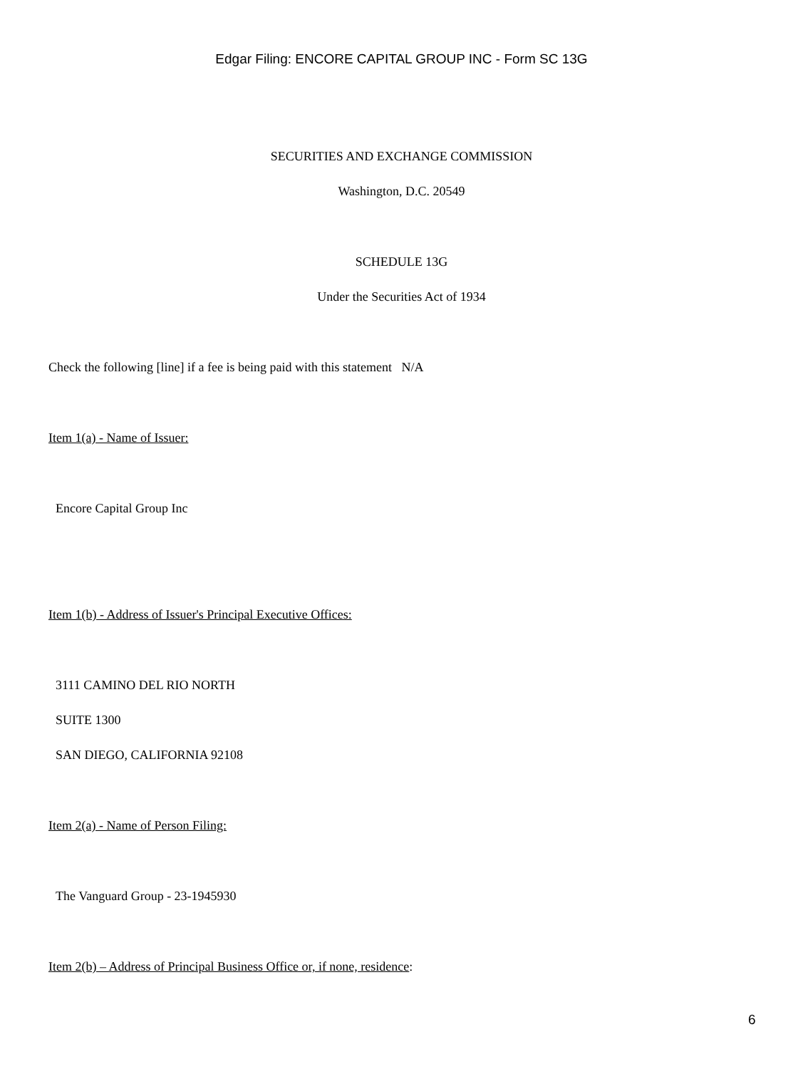Edgar Filing: ENCORE CAPITAL GROUP INC - Form SC 13G
SECURITIES AND EXCHANGE COMMISSION
Washington, D.C. 20549
SCHEDULE 13G
Under the Securities Act of 1934
Check the following [line] if a fee is being paid with this statement N/A
Item 1(a) - Name of Issuer:
Encore Capital Group Inc
Item 1(b) - Address of Issuer's Principal Executive Offices:
3111 CAMINO DEL RIO NORTH
SUITE 1300
SAN DIEGO, CALIFORNIA 92108
Item 2(a) - Name of Person Filing:
The Vanguard Group - 23-1945930
Item 2(b) – Address of Principal Business Office or, if none, residence:
6